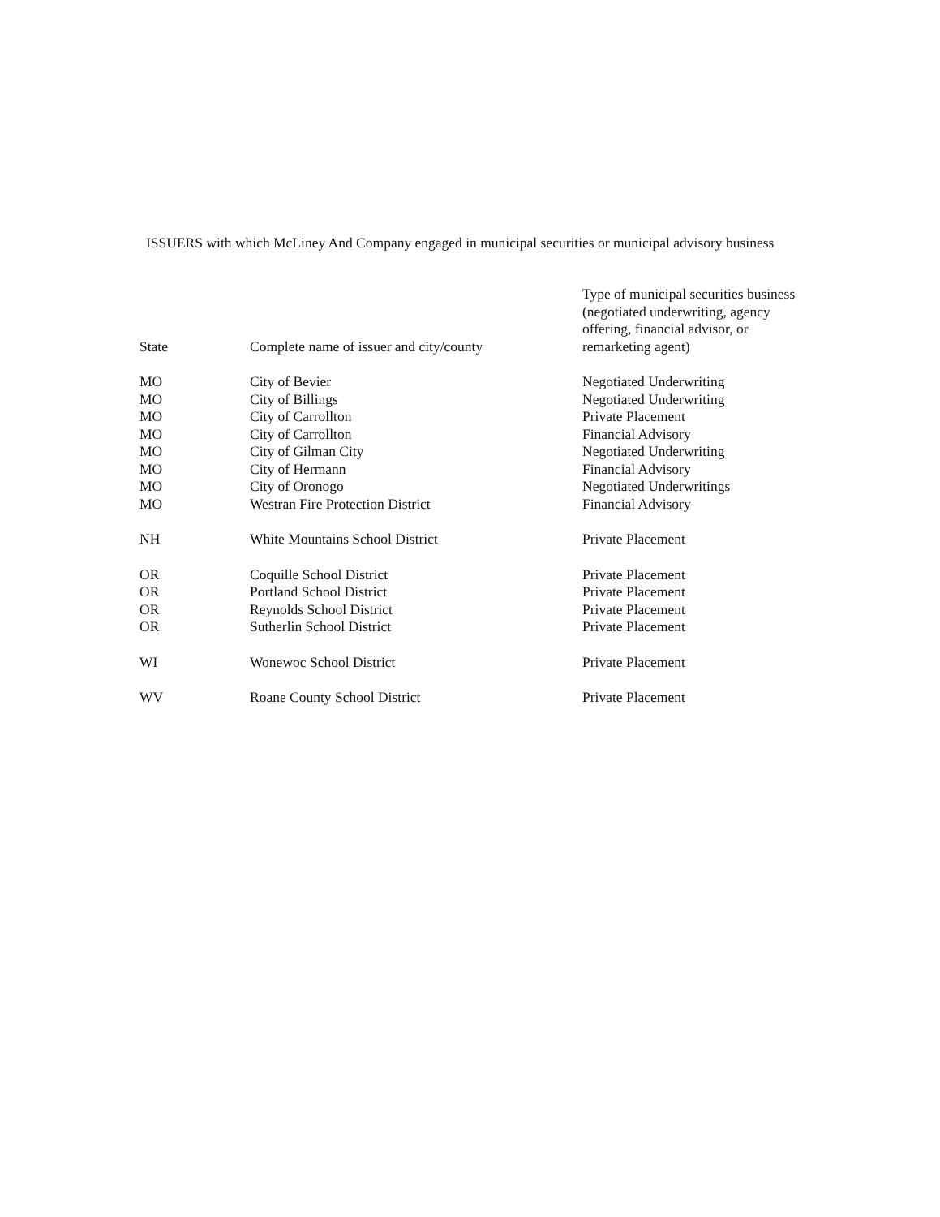ISSUERS with which McLiney And Company engaged in municipal securities or municipal advisory business
| State | Complete name of issuer and city/county | Type of municipal securities business (negotiated underwriting, agency offering, financial advisor, or remarketing agent) |
| --- | --- | --- |
| MO | City of Bevier | Negotiated Underwriting |
| MO | City of Billings | Negotiated Underwriting |
| MO | City of Carrollton | Private Placement |
| MO | City of Carrollton | Financial Advisory |
| MO | City of Gilman City | Negotiated Underwriting |
| MO | City of Hermann | Financial Advisory |
| MO | City of Oronogo | Negotiated Underwritings |
| MO | Westran Fire Protection District | Financial Advisory |
| NH | White Mountains School District | Private Placement |
| OR | Coquille School District | Private Placement |
| OR | Portland School District | Private Placement |
| OR | Reynolds School District | Private Placement |
| OR | Sutherlin School District | Private Placement |
| WI | Wonewoc School District | Private Placement |
| WV | Roane County School District | Private Placement |